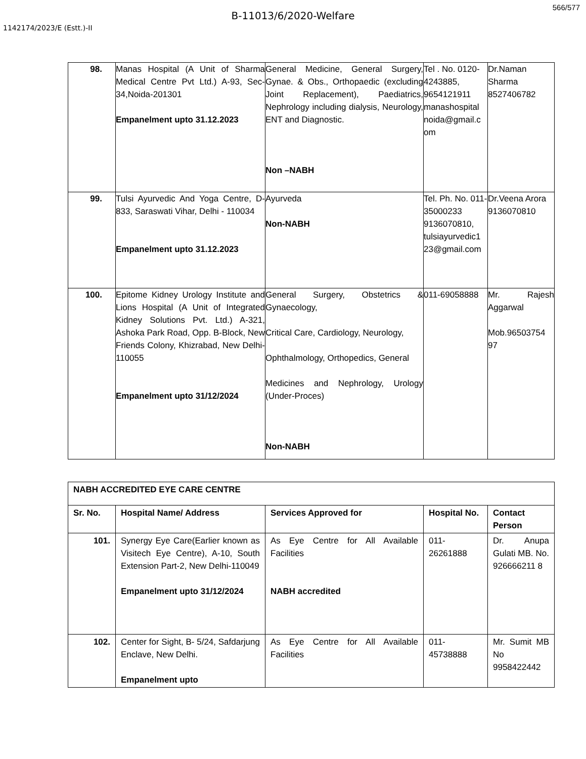566/577
B-11013/6/2020-Welfare
1142174/2023/E (Estt.)-II
| 98. | Manas Hospital (A Unit of Sharma Medical Centre Pvt Ltd.) A-93, Sec-34,Noida-201301 Empanelment upto 31.12.2023 | General Medicine, General Surgery, Gynae. & Obs., Orthopaedic (excluding Joint Replacement), Paediatrics, Nephrology including dialysis, Neurology, ENT and Diagnostic. Non –NABH | Tel . No. 0120-4243885, 9654121911 manashospital noida@gmail.c om | Dr.Naman Sharma 8527406782 |
| 99. | Tulsi Ayurvedic And Yoga Centre, D-833, Saraswati Vihar, Delhi - 110034 Empanelment upto 31.12.2023 | Ayurveda Non-NABH | Tel. Ph. No. 011-35000233 9136070810, tulsiayurvedic1 23@gmail.com | Dr.Veena Arora 9136070810 |
| 100. | Epitome Kidney Urology Institute and Lions Hospital (A Unit of Integrated Kidney Solutions Pvt. Ltd.) A-321, Ashoka Park Road, Opp. B-Block, New Friends Colony, Khizrabad, New Delhi-110055 Empanelment upto 31/12/2024 | General Surgery, Obstetrics & Gynaecology, Critical Care, Cardiology, Neurology, Ophthalmology, Orthopedics, General Medicines and Nephrology, Urology (Under-Proces) Non-NABH | 011-69058888 | Mr. Rajesh Aggarwal Mob.96503754 97 |
| NABH ACCREDITED EYE CARE CENTRE | | | | |
| --- | --- | --- | --- | --- |
| Sr. No. | Hospital Name/ Address | Services Approved for | Hospital No. | Contact Person |
| 101. | Synergy Eye Care(Earlier known as Visitech Eye Centre), A-10, South Extension Part-2, New Delhi-110049 Empanelment upto 31/12/2024 | As Eye Centre for All Available Facilities NABH accredited | 011-26261888 | Dr. Anupa Gulati MB. No. 926666211 8 |
| 102. | Center for Sight, B- 5/24, Safdarjung Enclave, New Delhi. Empanelment upto | As Eye Centre for All Available Facilities | 011-45738888 | Mr. Sumit MB No 9958422442 |